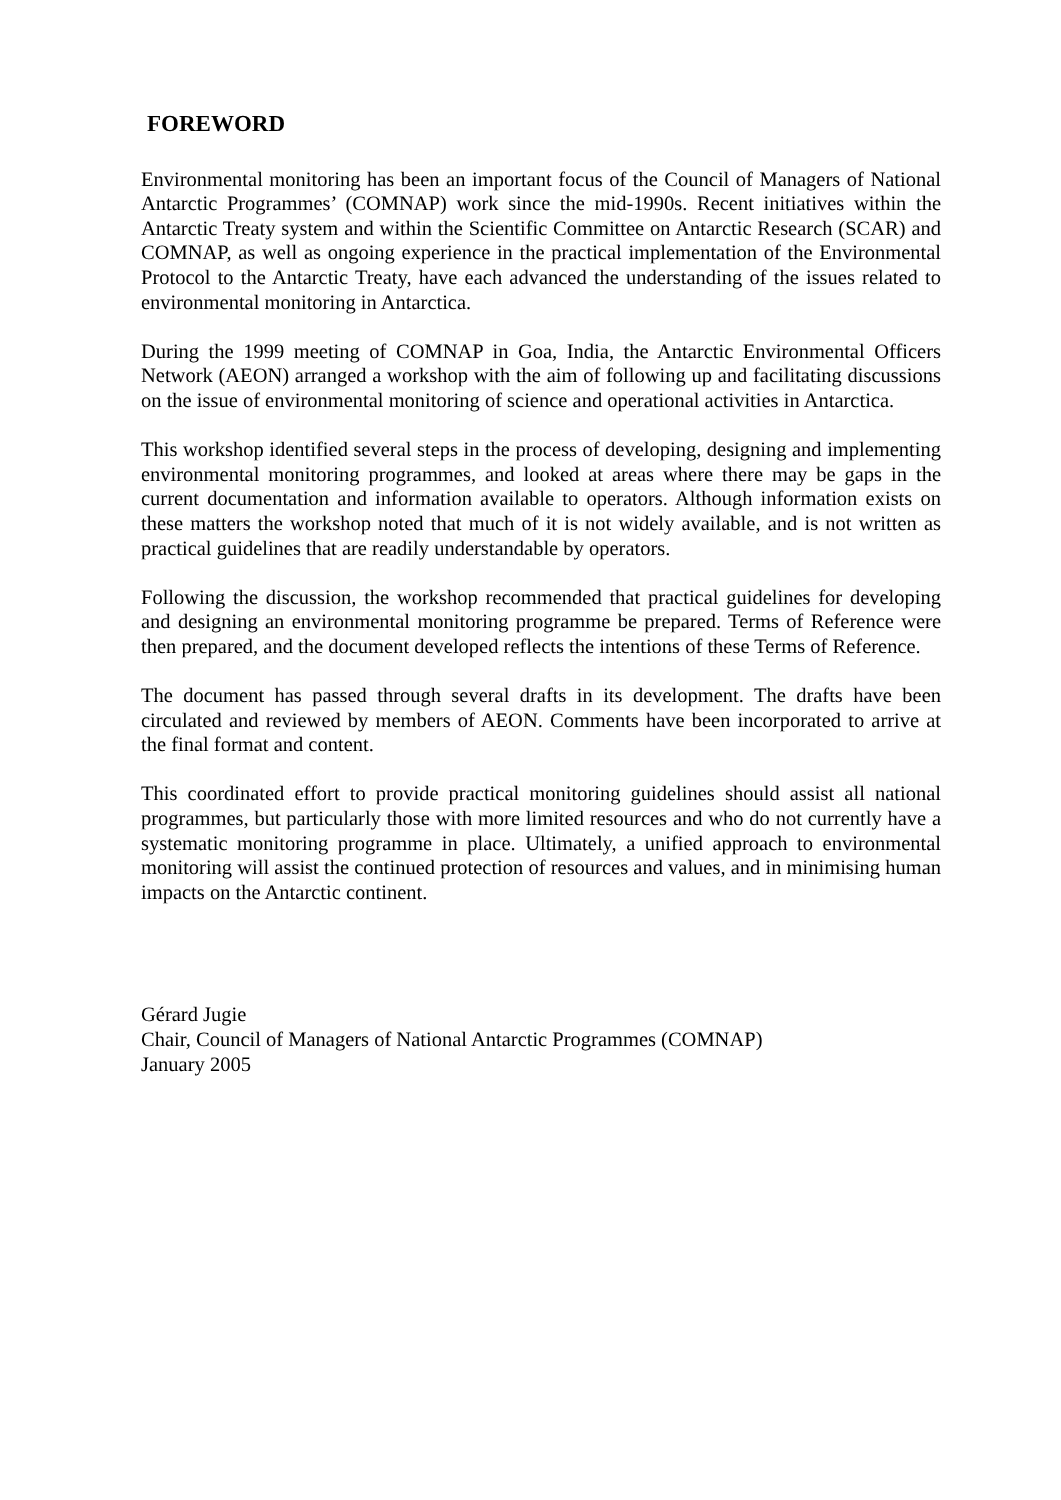FOREWORD
Environmental monitoring has been an important focus of the Council of Managers of National Antarctic Programmes’ (COMNAP) work since the mid-1990s. Recent initiatives within the Antarctic Treaty system and within the Scientific Committee on Antarctic Research (SCAR) and COMNAP, as well as ongoing experience in the practical implementation of the Environmental Protocol to the Antarctic Treaty, have each advanced the understanding of the issues related to environmental monitoring in Antarctica.
During the 1999 meeting of COMNAP in Goa, India, the Antarctic Environmental Officers Network (AEON) arranged a workshop with the aim of following up and facilitating discussions on the issue of environmental monitoring of science and operational activities in Antarctica.
This workshop identified several steps in the process of developing, designing and implementing environmental monitoring programmes, and looked at areas where there may be gaps in the current documentation and information available to operators. Although information exists on these matters the workshop noted that much of it is not widely available, and is not written as practical guidelines that are readily understandable by operators.
Following the discussion, the workshop recommended that practical guidelines for developing and designing an environmental monitoring programme be prepared. Terms of Reference were then prepared, and the document developed reflects the intentions of these Terms of Reference.
The document has passed through several drafts in its development. The drafts have been circulated and reviewed by members of AEON. Comments have been incorporated to arrive at the final format and content.
This coordinated effort to provide practical monitoring guidelines should assist all national programmes, but particularly those with more limited resources and who do not currently have a systematic monitoring programme in place. Ultimately, a unified approach to environmental monitoring will assist the continued protection of resources and values, and in minimising human impacts on the Antarctic continent.
Gérard Jugie
Chair, Council of Managers of National Antarctic Programmes (COMNAP)
January 2005